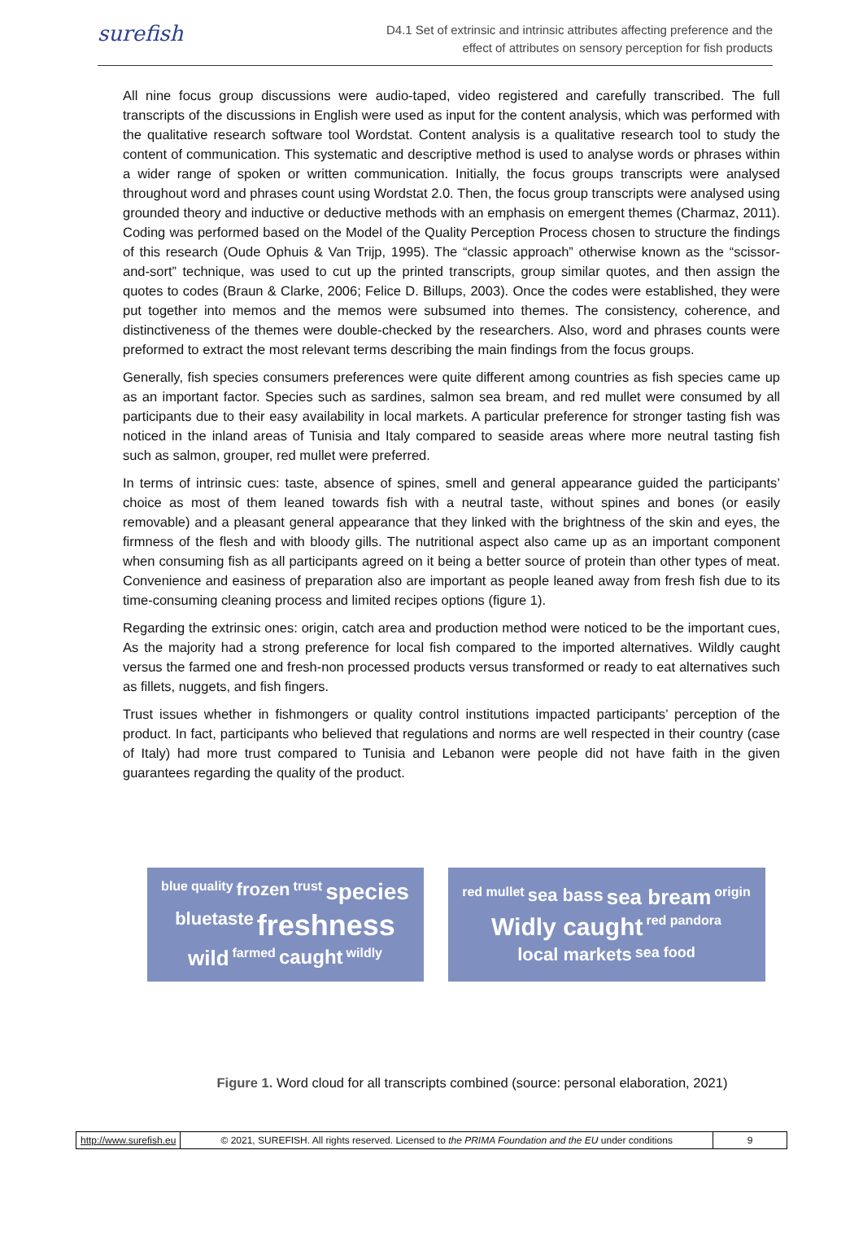surefish
D4.1 Set of extrinsic and intrinsic attributes affecting preference and the
effect of attributes on sensory perception for fish products
All nine focus group discussions were audio-taped, video registered and carefully transcribed. The full transcripts of the discussions in English were used as input for the content analysis, which was performed with the qualitative research software tool Wordstat. Content analysis is a qualitative research tool to study the content of communication. This systematic and descriptive method is used to analyse words or phrases within a wider range of spoken or written communication. Initially, the focus groups transcripts were analysed throughout word and phrases count using Wordstat 2.0. Then, the focus group transcripts were analysed using grounded theory and inductive or deductive methods with an emphasis on emergent themes (Charmaz, 2011). Coding was performed based on the Model of the Quality Perception Process chosen to structure the findings of this research (Oude Ophuis & Van Trijp, 1995). The “classic approach” otherwise known as the “scissor-and-sort” technique, was used to cut up the printed transcripts, group similar quotes, and then assign the quotes to codes (Braun & Clarke, 2006; Felice D. Billups, 2003). Once the codes were established, they were put together into memos and the memos were subsumed into themes. The consistency, coherence, and distinctiveness of the themes were double-checked by the researchers. Also, word and phrases counts were preformed to extract the most relevant terms describing the main findings from the focus groups.
Generally, fish species consumers preferences were quite different among countries as fish species came up as an important factor. Species such as sardines, salmon sea bream, and red mullet were consumed by all participants due to their easy availability in local markets. A particular preference for stronger tasting fish was noticed in the inland areas of Tunisia and Italy compared to seaside areas where more neutral tasting fish such as salmon, grouper, red mullet were preferred.
In terms of intrinsic cues: taste, absence of spines, smell and general appearance guided the participants’ choice as most of them leaned towards fish with a neutral taste, without spines and bones (or easily removable) and a pleasant general appearance that they linked with the brightness of the skin and eyes, the firmness of the flesh and with bloody gills. The nutritional aspect also came up as an important component when consuming fish as all participants agreed on it being a better source of protein than other types of meat. Convenience and easiness of preparation also are important as people leaned away from fresh fish due to its time-consuming cleaning process and limited recipes options (figure 1).
Regarding the extrinsic ones: origin, catch area and production method were noticed to be the important cues, As the majority had a strong preference for local fish compared to the imported alternatives. Wildly caught versus the farmed one and fresh-non processed products versus transformed or ready to eat alternatives such as fillets, nuggets, and fish fingers.
Trust issues whether in fishmongers or quality control institutions impacted participants’ perception of the product. In fact, participants who believed that regulations and norms are well respected in their country (case of Italy) had more trust compared to Tunisia and Lebanon were people did not have faith in the given guarantees regarding the quality of the product.
blue quality frozen trust species bluetaste freshness wild farmed caught wildly
red mullet sea bass sea bream origin Widly caught red pandora local markets sea food
Figure 1. Word cloud for all transcripts combined (source: personal elaboration, 2021)
http://www.surefish.eu © 2021, SUREFISH. All rights reserved. Licensed to the PRIMA Foundation and the EU under conditions
9